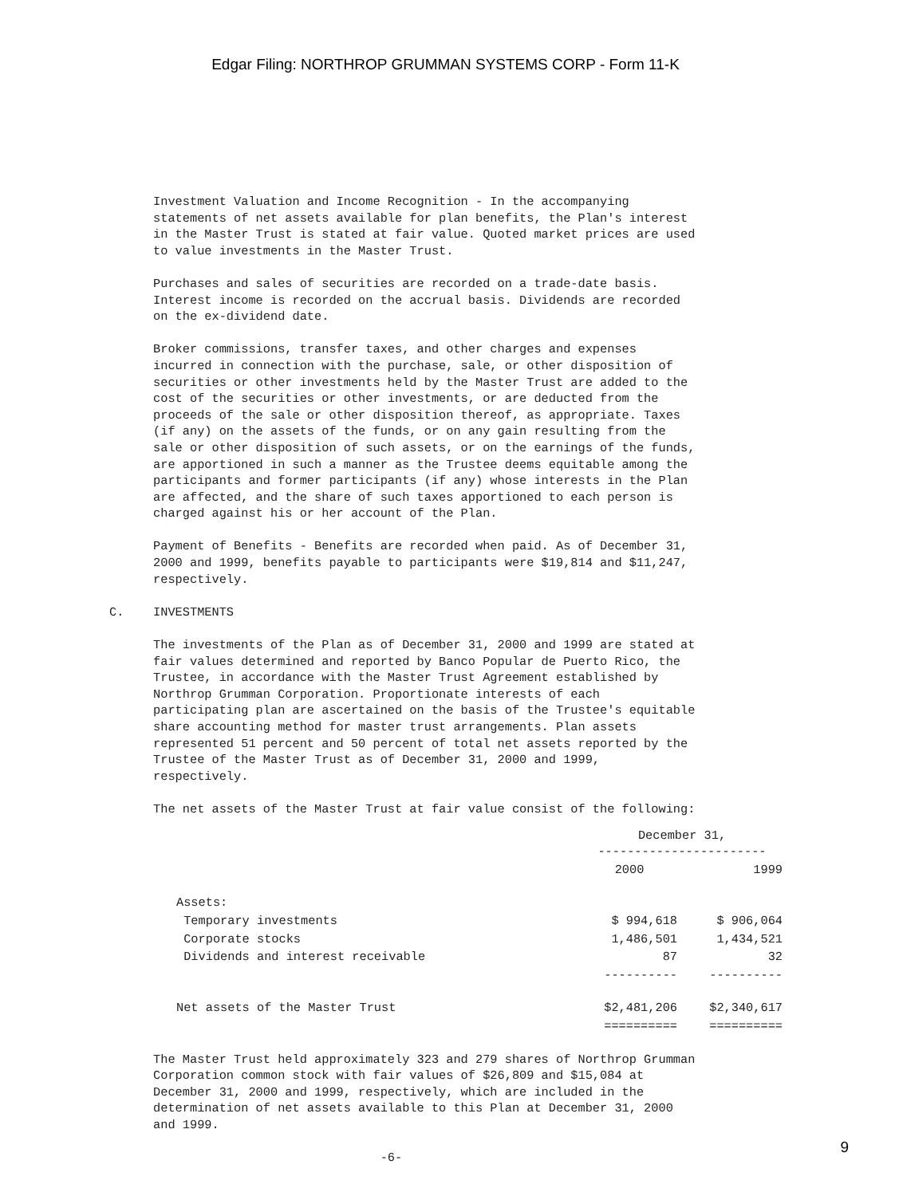Edgar Filing: NORTHROP GRUMMAN SYSTEMS CORP - Form 11-K
      Investment Valuation and Income Recognition - In the accompanying
      statements of net assets available for plan benefits, the Plan's interest
      in the Master Trust is stated at fair value. Quoted market prices are used
      to value investments in the Master Trust.

      Purchases and sales of securities are recorded on a trade-date basis.
      Interest income is recorded on the accrual basis. Dividends are recorded
      on the ex-dividend date.

      Broker commissions, transfer taxes, and other charges and expenses
      incurred in connection with the purchase, sale, or other disposition of
      securities or other investments held by the Master Trust are added to the
      cost of the securities or other investments, or are deducted from the
      proceeds of the sale or other disposition thereof, as appropriate. Taxes
      (if any) on the assets of the funds, or on any gain resulting from the
      sale or other disposition of such assets, or on the earnings of the funds,
      are apportioned in such a manner as the Trustee deems equitable among the
      participants and former participants (if any) whose interests in the Plan
      are affected, and the share of such taxes apportioned to each person is
      charged against his or her account of the Plan.

      Payment of Benefits - Benefits are recorded when paid. As of December 31,
      2000 and 1999, benefits payable to participants were $19,814 and $11,247,
      respectively.

C.    INVESTMENTS

      The investments of the Plan as of December 31, 2000 and 1999 are stated at
      fair values determined and reported by Banco Popular de Puerto Rico, the
      Trustee, in accordance with the Master Trust Agreement established by
      Northrop Grumman Corporation. Proportionate interests of each
      participating plan are ascertained on the basis of the Trustee's equitable
      share accounting method for master trust arrangements. Plan assets
      represented 51 percent and 50 percent of total net assets reported by the
      Trustee of the Master Trust as of December 31, 2000 and 1999,
      respectively.

      The net assets of the Master Trust at fair value consist of the following:
| | December 31, ----------------------- | |
| --- | --- | --- |
| | 2000 | 1999 |
| Assets: | | |
| Temporary investments | $ 994,618 | $ 906,064 |
| Corporate stocks | 1,486,501 | 1,434,521 |
| Dividends and interest receivable | 87 | 32 |
| | ---------- | ---------- |
| Net assets of the Master Trust | $2,481,206 | $2,340,617 |
| | ========== | ========== |
      The Master Trust held approximately 323 and 279 shares of Northrop Grumman
      Corporation common stock with fair values of $26,809 and $15,084 at
      December 31, 2000 and 1999, respectively, which are included in the
      determination of net assets available to this Plan at December 31, 2000
      and 1999.

                                     -6-
9